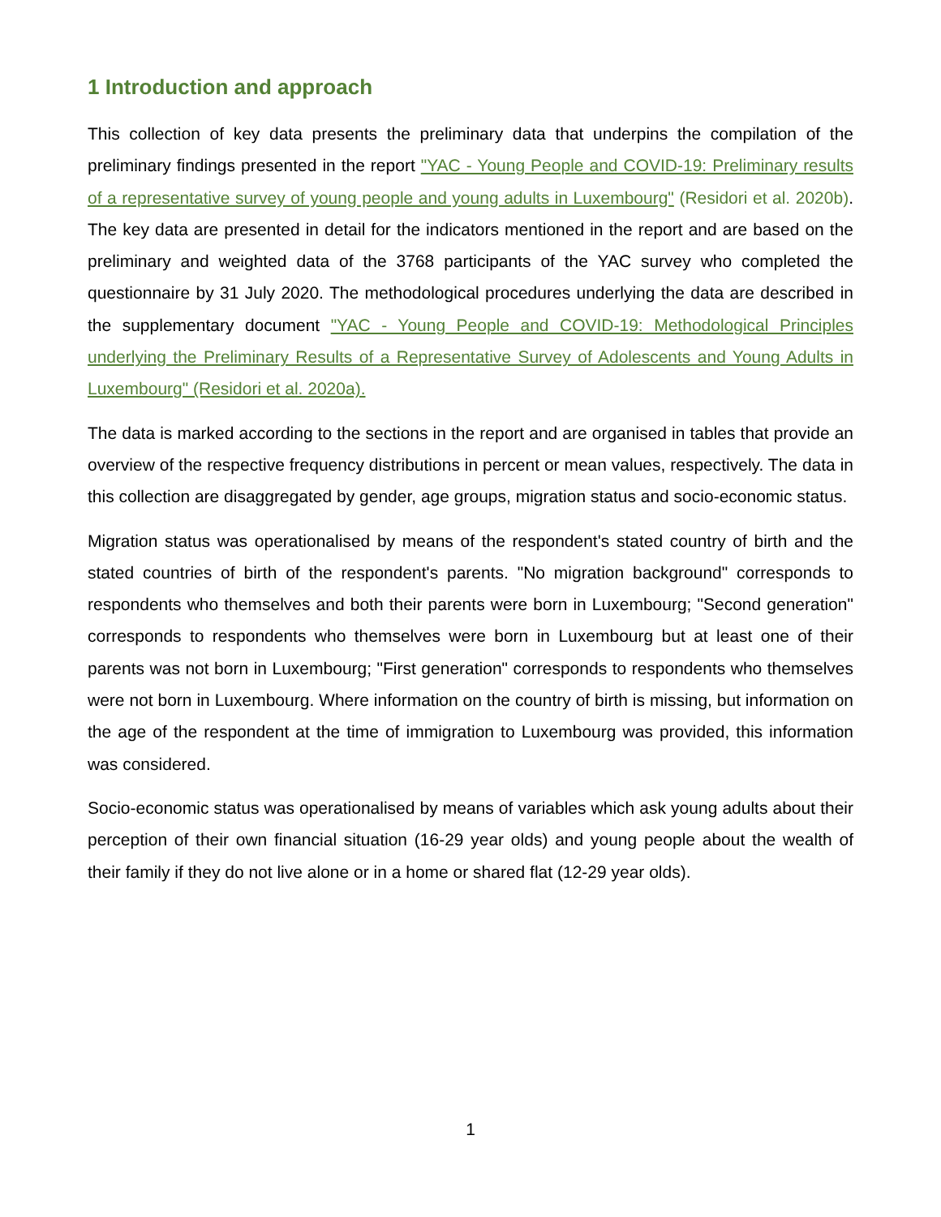1 Introduction and approach
This collection of key data presents the preliminary data that underpins the compilation of the preliminary findings presented in the report "YAC - Young People and COVID-19: Preliminary results of a representative survey of young people and young adults in Luxembourg" (Residori et al. 2020b). The key data are presented in detail for the indicators mentioned in the report and are based on the preliminary and weighted data of the 3768 participants of the YAC survey who completed the questionnaire by 31 July 2020. The methodological procedures underlying the data are described in the supplementary document "YAC - Young People and COVID-19: Methodological Principles underlying the Preliminary Results of a Representative Survey of Adolescents and Young Adults in Luxembourg" (Residori et al. 2020a).
The data is marked according to the sections in the report and are organised in tables that provide an overview of the respective frequency distributions in percent or mean values, respectively. The data in this collection are disaggregated by gender, age groups, migration status and socio-economic status.
Migration status was operationalised by means of the respondent's stated country of birth and the stated countries of birth of the respondent's parents. "No migration background" corresponds to respondents who themselves and both their parents were born in Luxembourg; "Second generation" corresponds to respondents who themselves were born in Luxembourg but at least one of their parents was not born in Luxembourg; "First generation" corresponds to respondents who themselves were not born in Luxembourg. Where information on the country of birth is missing, but information on the age of the respondent at the time of immigration to Luxembourg was provided, this information was considered.
Socio-economic status was operationalised by means of variables which ask young adults about their perception of their own financial situation (16-29 year olds) and young people about the wealth of their family if they do not live alone or in a home or shared flat (12-29 year olds).
1